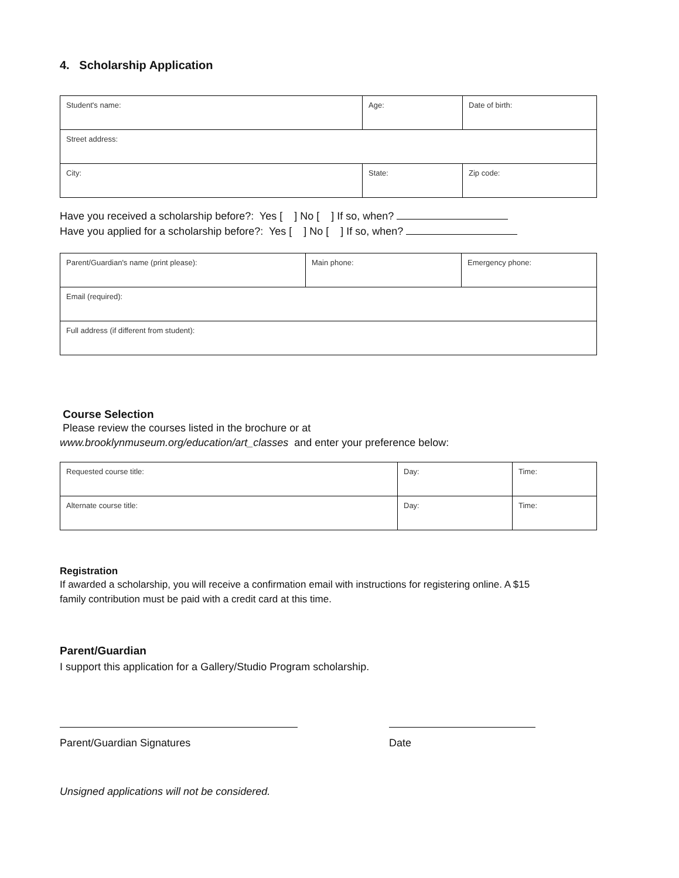4. Scholarship Application
| Student's name: | Age: | Date of birth: |
| Street address: | | |
| City: | State: | Zip code: |
Have you received a scholarship before?: Yes [ ] No [ ] If so, when?
Have you applied for a scholarship before?: Yes [ ] No [ ] If so, when?
| Parent/Guardian's name (print please): | Main phone: | Emergency phone: |
| Email (required): | | |
| Full address (if different from student): | | |
Course Selection
Please review the courses listed in the brochure or at
www.brooklynmuseum.org/education/art_classes and enter your preference below:
| Requested course title: | Day: | Time: |
| Alternate course title: | Day: | Time: |
Registration
If awarded a scholarship, you will receive a confirmation email with instructions for registering online. A $15
family contribution must be paid with a credit card at this time.
Parent/Guardian
I support this application for a Gallery/Studio Program scholarship.
Parent/Guardian Signatures Date
Unsigned applications will not be considered.